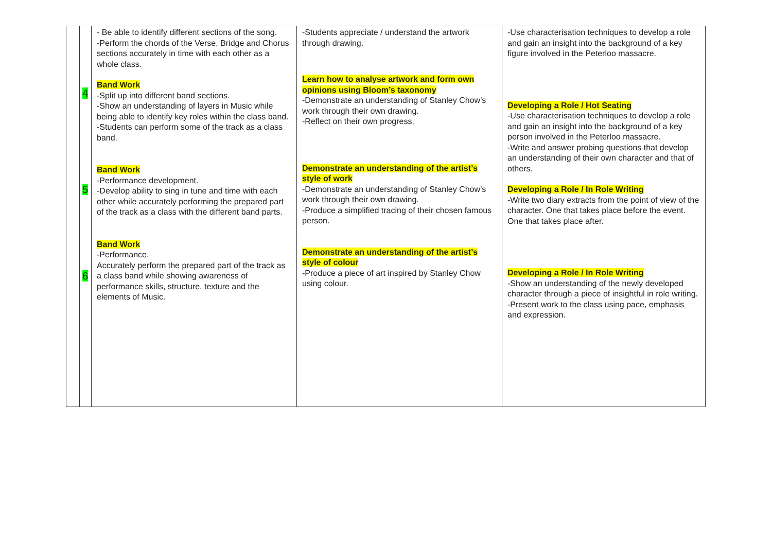| | 4 5 6 | - Be able to identify different sections of the song. -Perform the chords of the Verse, Bridge and Chorus sections accurately in time with each other as a whole class. Band Work -Split up into different band sections. -Show an understanding of layers in Music while being able to identify key roles within the class band. -Students can perform some of the track as a class band. Band Work -Performance development. -Develop ability to sing in tune and time with each other while accurately performing the prepared part of the track as a class with the different band parts. Band Work -Performance. Accurately perform the prepared part of the track as a class band while showing awareness of performance skills, structure, texture and the elements of Music. | -Students appreciate / understand the artwork through drawing. Learn how to analyse artwork and form own opinions using Bloom’s taxonomy -Demonstrate an understanding of Stanley Chow’s work through their own drawing. -Reflect on their own progress. Demonstrate an understanding of the artist’s style of work -Demonstrate an understanding of Stanley Chow’s work through their own drawing. -Produce a simplified tracing of their chosen famous person. Demonstrate an understanding of the artist’s style of colour -Produce a piece of art inspired by Stanley Chow using colour. | -Use characterisation techniques to develop a role and gain an insight into the background of a key figure involved in the Peterloo massacre. Developing a Role / Hot Seating -Use characterisation techniques to develop a role and gain an insight into the background of a key person involved in the Peterloo massacre. -Write and answer probing questions that develop an understanding of their own character and that of others. Developing a Role / In Role Writing -Write two diary extracts from the point of view of the character. One that takes place before the event. One that takes place after. Developing a Role / In Role Writing -Show an understanding of the newly developed character through a piece of insightful in role writing. -Present work to the class using pace, emphasis and expression. |